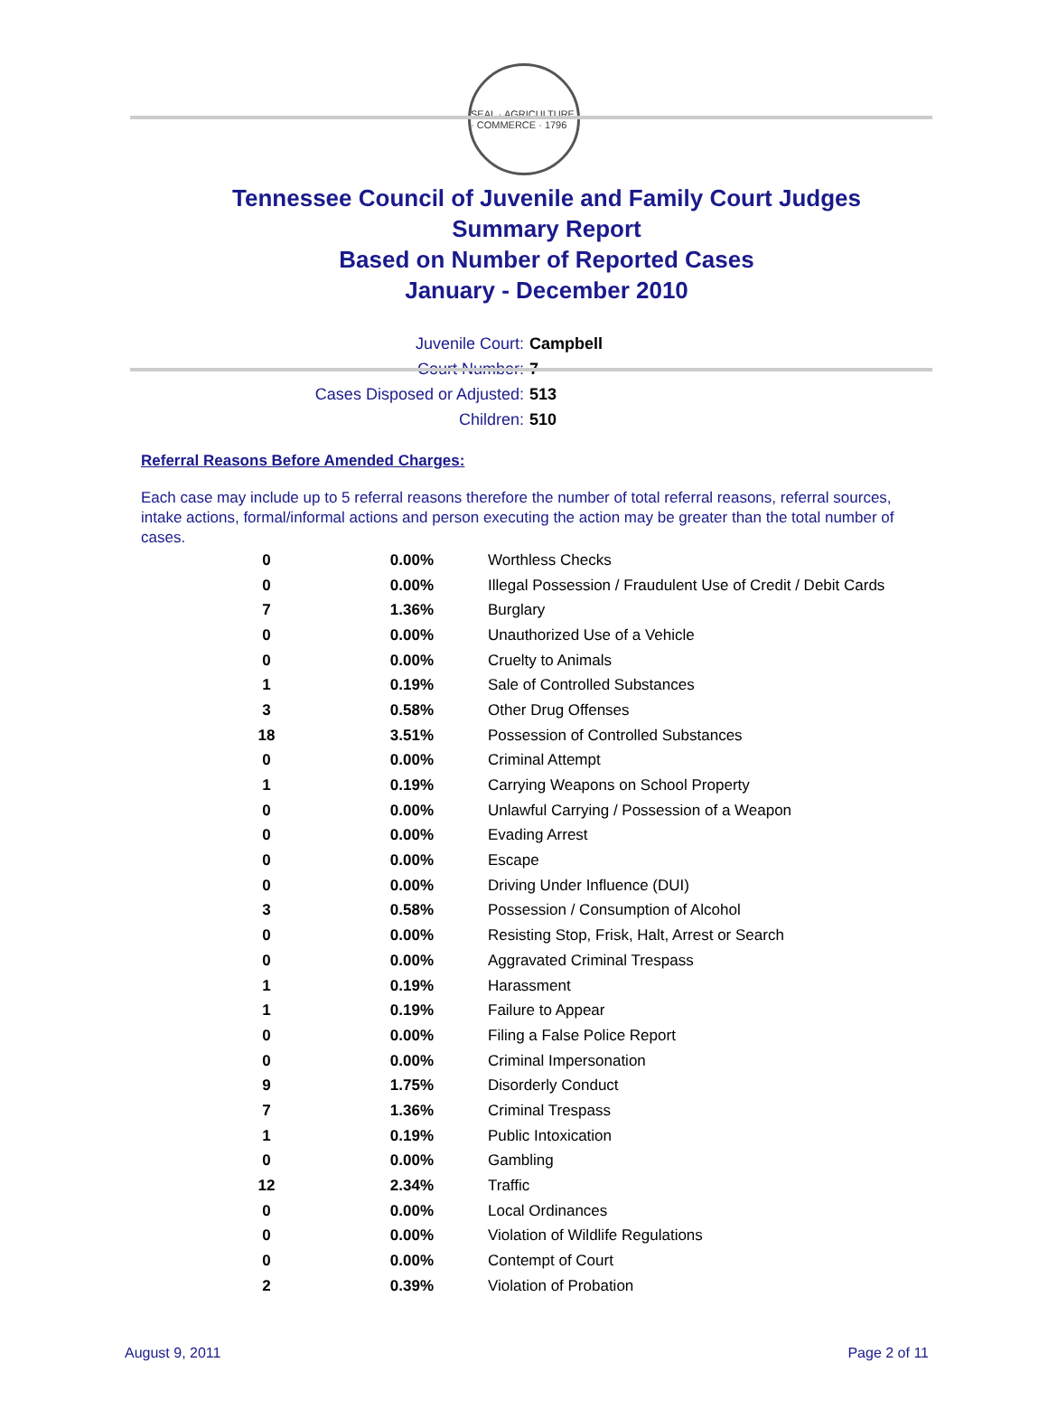SEAL · AGRICULTURE · COMMERCE · 1796
Tennessee Council of Juvenile and Family Court Judges
Summary Report
Based on Number of Reported Cases
January - December 2010
Juvenile Court: Campbell
Court Number: 7
Cases Disposed or Adjusted: 513
Children: 510
Referral Reasons Before Amended Charges:
Each case may include up to 5 referral reasons therefore the number of total referral reasons, referral sources, intake actions, formal/informal actions and person executing the action may be greater than the total number of cases.
| 0 | 0.00% | Worthless Checks |
| 0 | 0.00% | Illegal Possession / Fraudulent Use of Credit / Debit Cards |
| 7 | 1.36% | Burglary |
| 0 | 0.00% | Unauthorized Use of a Vehicle |
| 0 | 0.00% | Cruelty to Animals |
| 1 | 0.19% | Sale of Controlled Substances |
| 3 | 0.58% | Other Drug Offenses |
| 18 | 3.51% | Possession of Controlled Substances |
| 0 | 0.00% | Criminal Attempt |
| 1 | 0.19% | Carrying Weapons on School Property |
| 0 | 0.00% | Unlawful Carrying / Possession of a Weapon |
| 0 | 0.00% | Evading Arrest |
| 0 | 0.00% | Escape |
| 0 | 0.00% | Driving Under Influence (DUI) |
| 3 | 0.58% | Possession / Consumption of Alcohol |
| 0 | 0.00% | Resisting Stop, Frisk, Halt, Arrest or Search |
| 0 | 0.00% | Aggravated Criminal Trespass |
| 1 | 0.19% | Harassment |
| 1 | 0.19% | Failure to Appear |
| 0 | 0.00% | Filing a False Police Report |
| 0 | 0.00% | Criminal Impersonation |
| 9 | 1.75% | Disorderly Conduct |
| 7 | 1.36% | Criminal Trespass |
| 1 | 0.19% | Public Intoxication |
| 0 | 0.00% | Gambling |
| 12 | 2.34% | Traffic |
| 0 | 0.00% | Local Ordinances |
| 0 | 0.00% | Violation of Wildlife Regulations |
| 0 | 0.00% | Contempt of Court |
| 2 | 0.39% | Violation of Probation |
August 9, 2011 Page 2 of 11